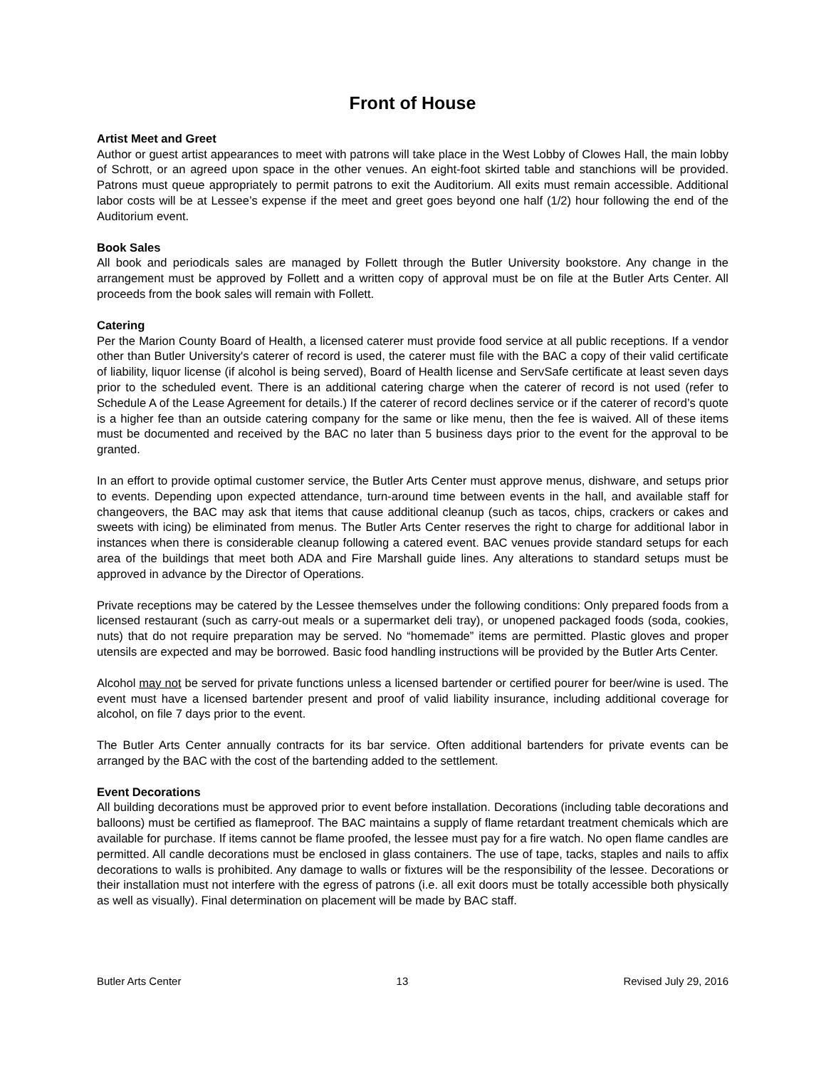Front of House
Artist Meet and Greet
Author or guest artist appearances to meet with patrons will take place in the West Lobby of Clowes Hall, the main lobby of Schrott, or an agreed upon space in the other venues. An eight-foot skirted table and stanchions will be provided. Patrons must queue appropriately to permit patrons to exit the Auditorium. All exits must remain accessible. Additional labor costs will be at Lessee’s expense if the meet and greet goes beyond one half (1/2) hour following the end of the Auditorium event.
Book Sales
All book and periodicals sales are managed by Follett through the Butler University bookstore. Any change in the arrangement must be approved by Follett and a written copy of approval must be on file at the Butler Arts Center. All proceeds from the book sales will remain with Follett.
Catering
Per the Marion County Board of Health, a licensed caterer must provide food service at all public receptions. If a vendor other than Butler University's caterer of record is used, the caterer must file with the BAC a copy of their valid certificate of liability, liquor license (if alcohol is being served), Board of Health license and ServSafe certificate at least seven days prior to the scheduled event. There is an additional catering charge when the caterer of record is not used (refer to Schedule A of the Lease Agreement for details.) If the caterer of record declines service or if the caterer of record’s quote is a higher fee than an outside catering company for the same or like menu, then the fee is waived. All of these items must be documented and received by the BAC no later than 5 business days prior to the event for the approval to be granted.
In an effort to provide optimal customer service, the Butler Arts Center must approve menus, dishware, and setups prior to events. Depending upon expected attendance, turn-around time between events in the hall, and available staff for changeovers, the BAC may ask that items that cause additional cleanup (such as tacos, chips, crackers or cakes and sweets with icing) be eliminated from menus. The Butler Arts Center reserves the right to charge for additional labor in instances when there is considerable cleanup following a catered event. BAC venues provide standard setups for each area of the buildings that meet both ADA and Fire Marshall guide lines. Any alterations to standard setups must be approved in advance by the Director of Operations.
Private receptions may be catered by the Lessee themselves under the following conditions: Only prepared foods from a licensed restaurant (such as carry-out meals or a supermarket deli tray), or unopened packaged foods (soda, cookies, nuts) that do not require preparation may be served. No “homemade” items are permitted. Plastic gloves and proper utensils are expected and may be borrowed. Basic food handling instructions will be provided by the Butler Arts Center.
Alcohol may not be served for private functions unless a licensed bartender or certified pourer for beer/wine is used. The event must have a licensed bartender present and proof of valid liability insurance, including additional coverage for alcohol, on file 7 days prior to the event.
The Butler Arts Center annually contracts for its bar service. Often additional bartenders for private events can be arranged by the BAC with the cost of the bartending added to the settlement.
Event Decorations
All building decorations must be approved prior to event before installation. Decorations (including table decorations and balloons) must be certified as flameproof. The BAC maintains a supply of flame retardant treatment chemicals which are available for purchase. If items cannot be flame proofed, the lessee must pay for a fire watch. No open flame candles are permitted. All candle decorations must be enclosed in glass containers. The use of tape, tacks, staples and nails to affix decorations to walls is prohibited. Any damage to walls or fixtures will be the responsibility of the lessee. Decorations or their installation must not interfere with the egress of patrons (i.e. all exit doors must be totally accessible both physically as well as visually). Final determination on placement will be made by BAC staff.
Butler Arts Center 13 Revised July 29, 2016